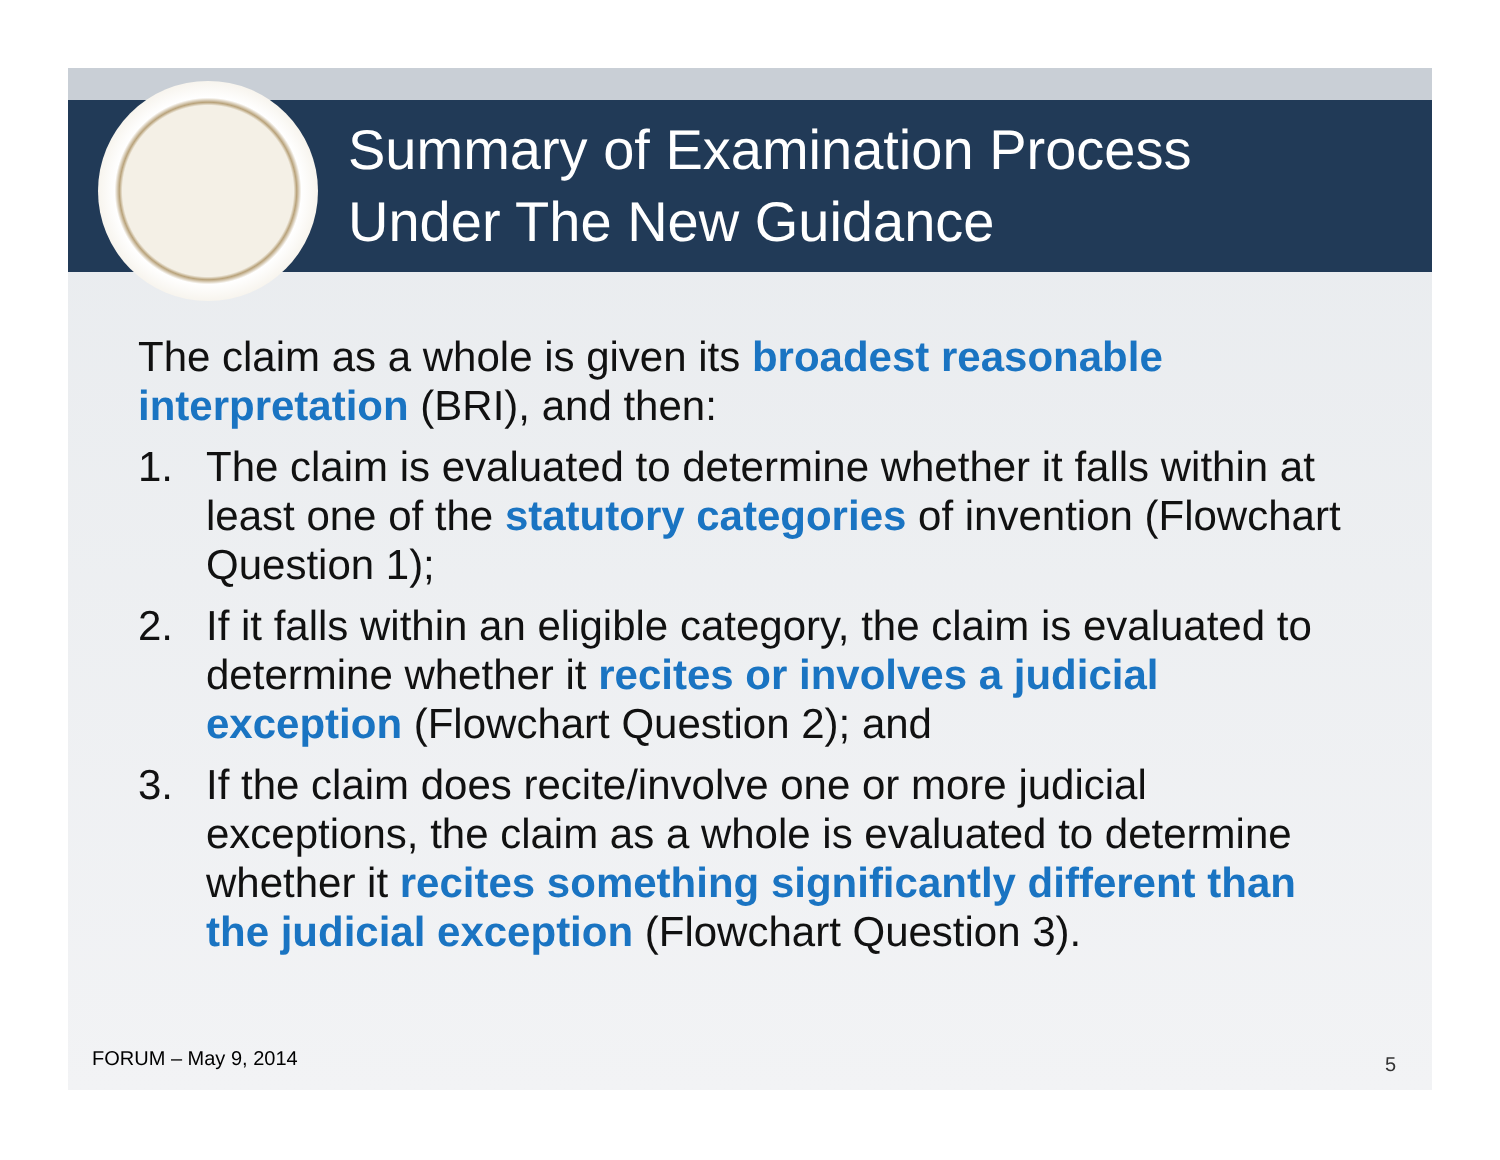Summary of Examination Process
Under The New Guidance
The claim as a whole is given its broadest reasonable interpretation (BRI), and then:
1. The claim is evaluated to determine whether it falls within at least one of the statutory categories of invention (Flowchart Question 1);
2. If it falls within an eligible category, the claim is evaluated to determine whether it recites or involves a judicial exception (Flowchart Question 2); and
3. If the claim does recite/involve one or more judicial exceptions, the claim as a whole is evaluated to determine whether it recites something significantly different than the judicial exception (Flowchart Question 3).
FORUM – May 9, 2014 5